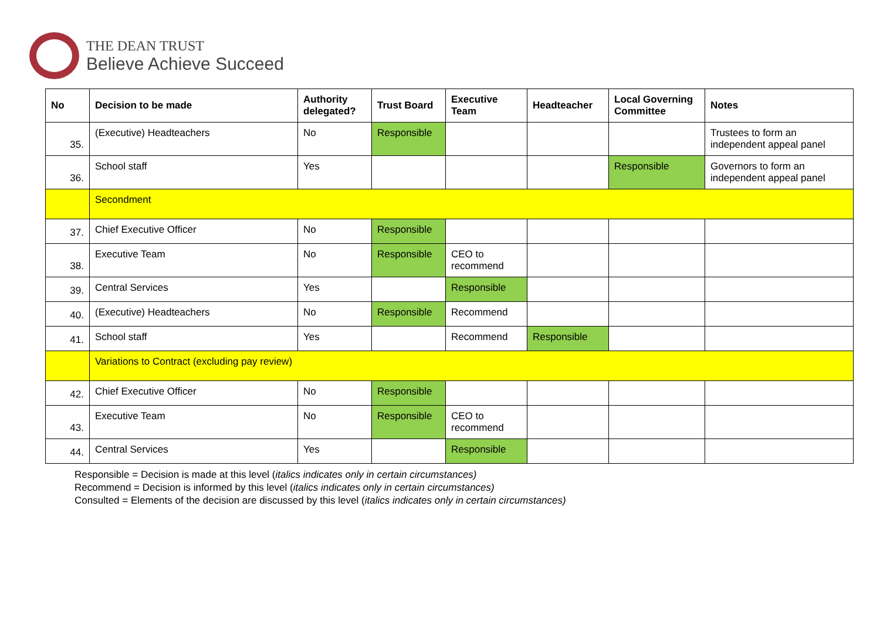THE DEAN TRUST
Believe Achieve Succeed
| No | Decision to be made | Authority delegated? | Trust Board | Executive Team | Headteacher | Local Governing Committee | Notes |
| --- | --- | --- | --- | --- | --- | --- | --- |
| 35. | (Executive) Headteachers | No | Responsible | | | | Trustees to form an independent appeal panel |
| 36. | School staff | Yes | | | | Responsible | Governors to form an independent appeal panel |
| | Secondment | | | | | | |
| 37. | Chief Executive Officer | No | Responsible | | | | |
| 38. | Executive Team | No | Responsible | CEO to recommend | | | |
| 39. | Central Services | Yes | | Responsible | | | |
| 40. | (Executive) Headteachers | No | Responsible | Recommend | | | |
| 41. | School staff | Yes | | Recommend | Responsible | | |
| | Variations to Contract (excluding pay review) | | | | | | |
| 42. | Chief Executive Officer | No | Responsible | | | | |
| 43. | Executive Team | No | Responsible | CEO to recommend | | | |
| 44. | Central Services | Yes | | Responsible | | | |
Responsible = Decision is made at this level (italics indicates only in certain circumstances)
Recommend = Decision is informed by this level (italics indicates only in certain circumstances)
Consulted = Elements of the decision are discussed by this level (italics indicates only in certain circumstances)